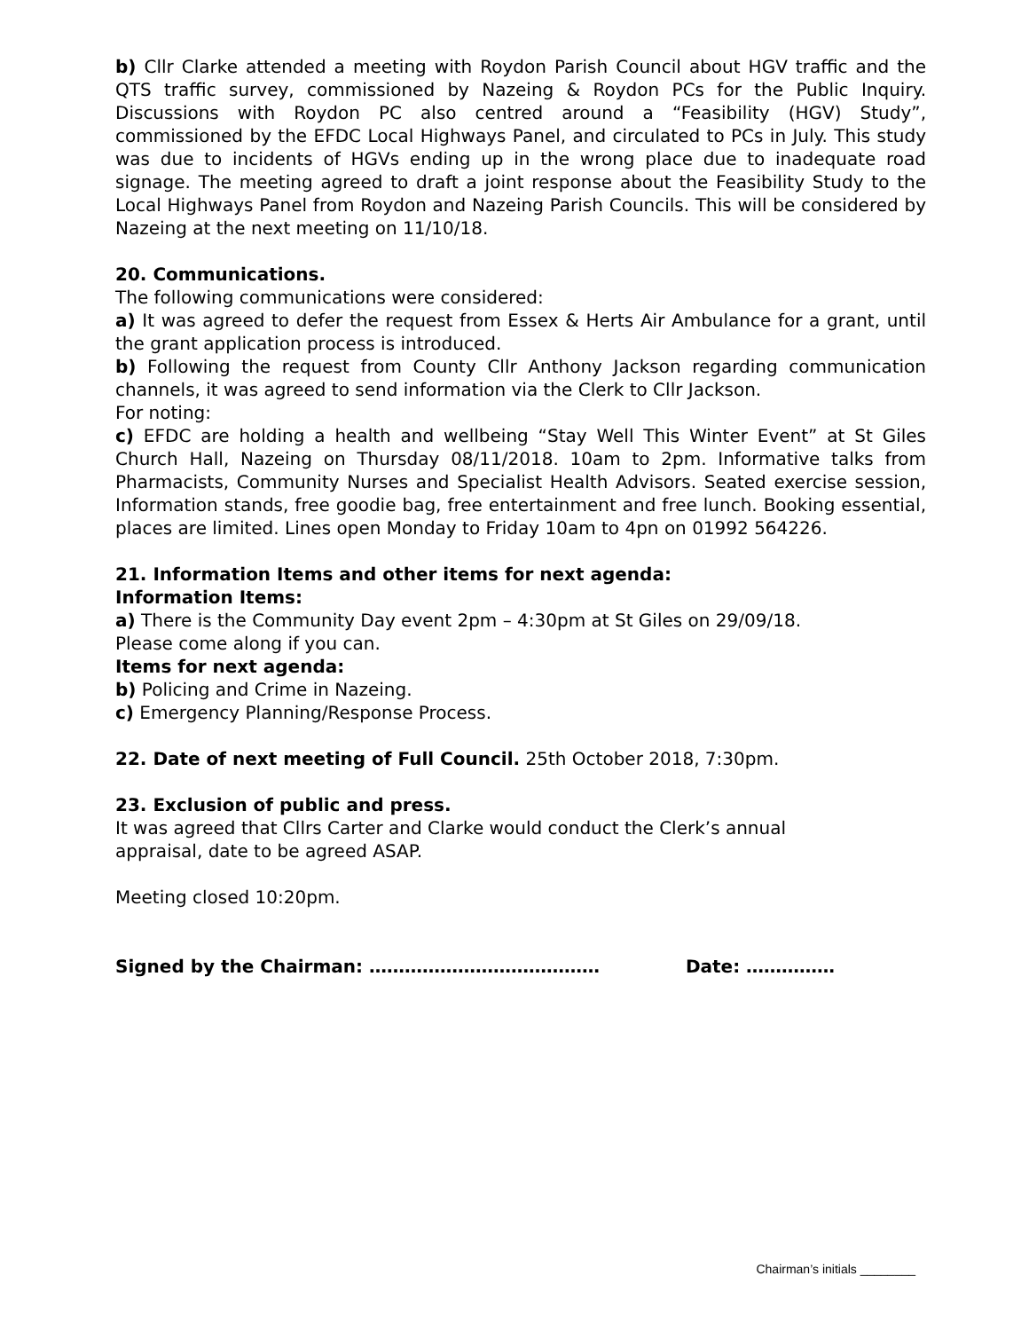b) Cllr Clarke attended a meeting with Roydon Parish Council about HGV traffic and the QTS traffic survey, commissioned by Nazeing & Roydon PCs for the Public Inquiry. Discussions with Roydon PC also centred around a “Feasibility (HGV) Study”, commissioned by the EFDC Local Highways Panel, and circulated to PCs in July. This study was due to incidents of HGVs ending up in the wrong place due to inadequate road signage. The meeting agreed to draft a joint response about the Feasibility Study to the Local Highways Panel from Roydon and Nazeing Parish Councils. This will be considered by Nazeing at the next meeting on 11/10/18.
20. Communications.
The following communications were considered:
a) It was agreed to defer the request from Essex & Herts Air Ambulance for a grant, until the grant application process is introduced.
b) Following the request from County Cllr Anthony Jackson regarding communication channels, it was agreed to send information via the Clerk to Cllr Jackson.
For noting:
c) EFDC are holding a health and wellbeing “Stay Well This Winter Event” at St Giles Church Hall, Nazeing on Thursday 08/11/2018. 10am to 2pm. Informative talks from Pharmacists, Community Nurses and Specialist Health Advisors. Seated exercise session, Information stands, free goodie bag, free entertainment and free lunch. Booking essential, places are limited. Lines open Monday to Friday 10am to 4pn on 01992 564226.
21. Information Items and other items for next agenda:
Information Items:
a) There is the Community Day event 2pm – 4:30pm at St Giles on 29/09/18.
Please come along if you can.
Items for next agenda:
b) Policing and Crime in Nazeing.
c) Emergency Planning/Response Process.
22. Date of next meeting of Full Council. 25th October 2018, 7:30pm.
23. Exclusion of public and press.
It was agreed that Cllrs Carter and Clarke would conduct the Clerk’s annual
appraisal, date to be agreed ASAP.
Meeting closed 10:20pm.
Signed by the Chairman: ………………………………… Date: ……………
Chairman’s initials ________